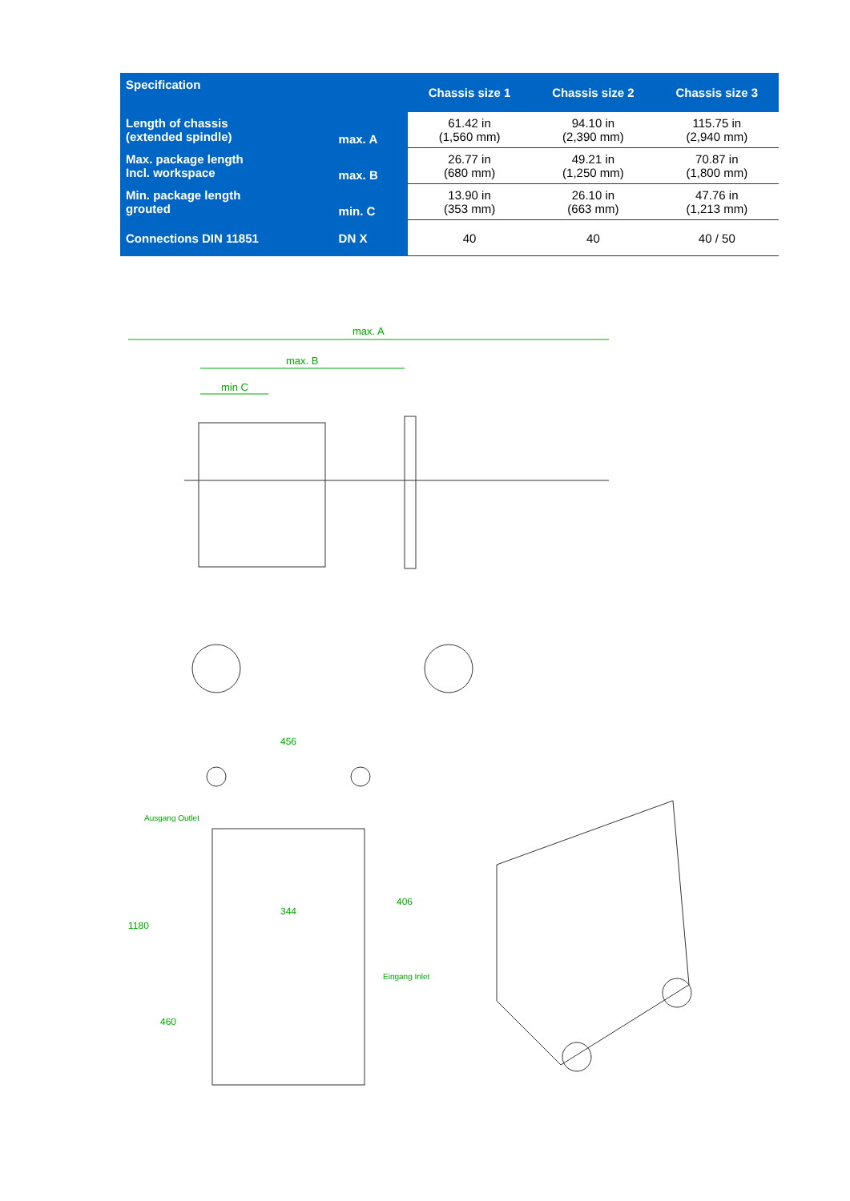| Specification | | Chassis size 1 | Chassis size 2 | Chassis size 3 |
| --- | --- | --- | --- | --- |
| Length of chassis (extended spindle) | max. A | 61.42 in (1,560 mm) | 94.10 in (2,390 mm) | 115.75 in (2,940 mm) |
| Max. package length Incl. workspace | max. B | 26.77 in (680 mm) | 49.21 in (1,250 mm) | 70.87 in (1,800 mm) |
| Min. package length grouted | min. C | 13.90 in (353 mm) | 26.10 in (663 mm) | 47.76 in (1,213 mm) |
| Connections DIN 11851 | DN X | 40 | 40 | 40 / 50 |
max. A
max. B
min C
456
344
1180
460
406
Ausgang Outlet
Eingang Inlet